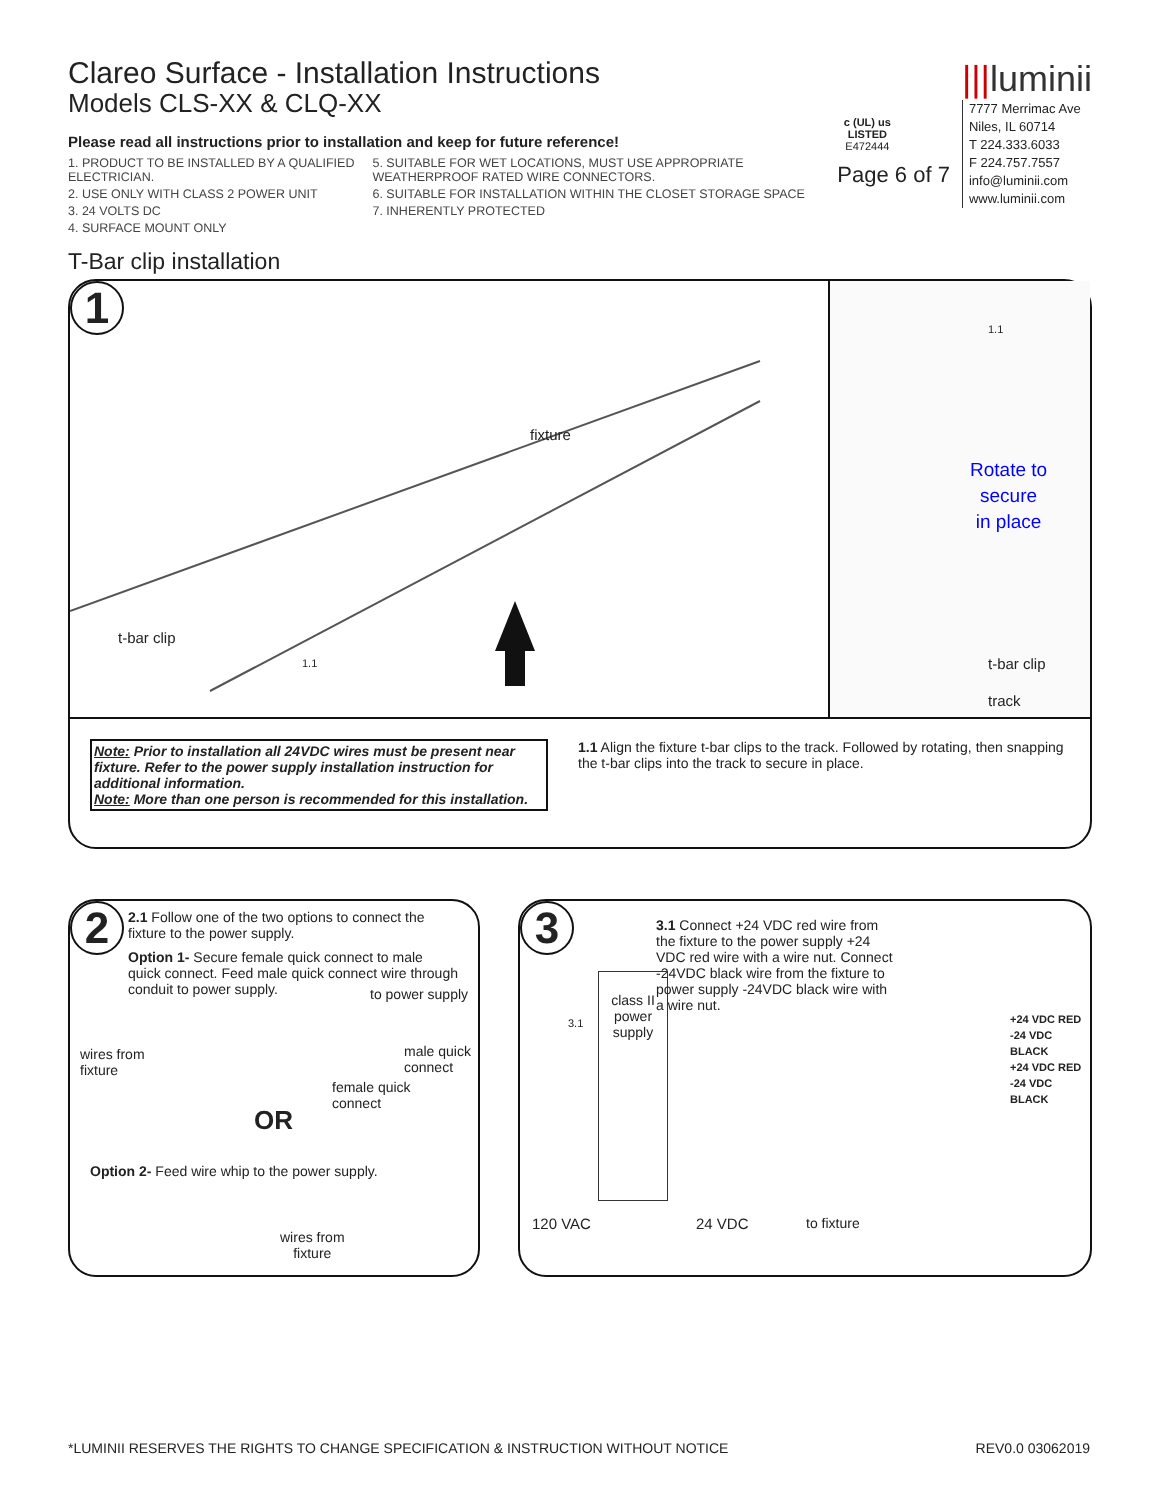Clareo Surface - Installation Instructions
Models CLS-XX & CLQ-XX
Please read all instructions prior to installation and keep for future reference!
1. PRODUCT TO BE INSTALLED BY A QUALIFIED
ELECTRICIAN.
2. USE ONLY WITH CLASS 2 POWER UNIT
3. 24 VOLTS DC
4. SURFACE MOUNT ONLY
5. SUITABLE FOR WET LOCATIONS, MUST USE APPROPRIATE
WEATHERPROOF RATED WIRE CONNECTORS.
6. SUITABLE FOR INSTALLATION WITHIN THE CLOSET STORAGE SPACE
7. INHERENTLY PROTECTED
c (UL) us
LISTED
E472444
Page 6 of 7
|||luminii
7777 Merrimac Ave
Niles, IL 60714
T 224.333.6033
F 224.757.7557
info@luminii.com
www.luminii.com
T-Bar clip installation
1
fixture
t-bar clip
1.1
1.1
Rotate to
secure
in place
t-bar clip
track
Note: Prior to installation all 24VDC wires must be present near fixture. Refer to the power supply installation instruction for additional information.
Note: More than one person is recommended for this installation.
1.1 Align the fixture t-bar clips to the track. Followed by rotating, then snapping the t-bar clips into the track to secure in place.
2
2.1 Follow one of the two options to connect the fixture to the power supply.
Option 1- Secure female quick connect to male quick connect. Feed male quick connect wire through conduit to power supply.
to power supply
wires from
fixture
male quick
connect
female quick
connect
OR
Option 2- Feed wire whip to the power supply.
wires from
fixture
3
3.1 Connect +24 VDC red wire from the fixture to the power supply +24 VDC red wire with a wire nut. Connect -24VDC black wire from the fixture to power supply -24VDC black wire with a wire nut.
class II
power
supply
3.1
120 VAC 24 VDC to fixture
+24 VDC RED
-24 VDC BLACK
+24 VDC RED
-24 VDC BLACK
*LUMINII RESERVES THE RIGHTS TO CHANGE SPECIFICATION & INSTRUCTION WITHOUT NOTICE REV0.0 03062019